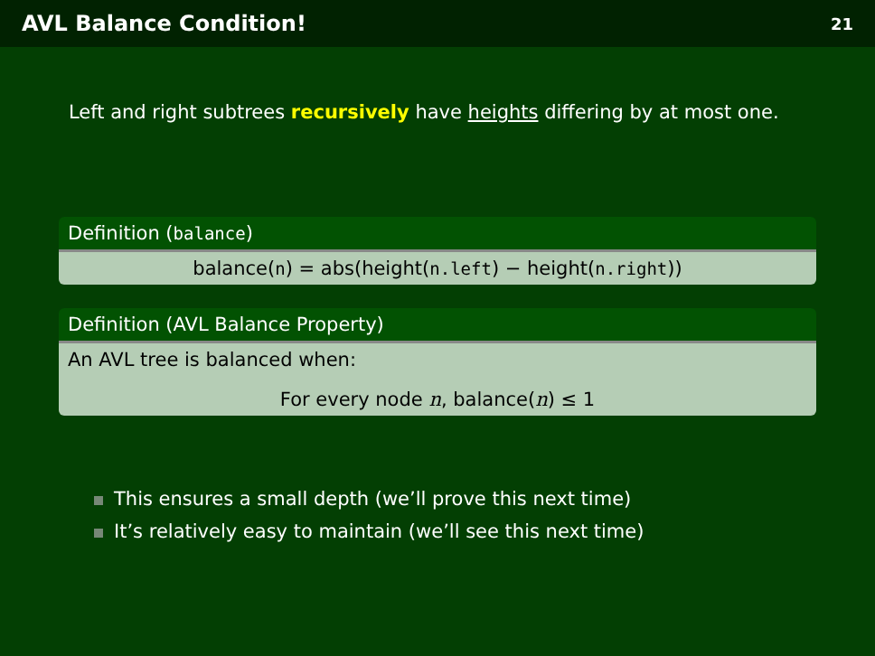AVL Balance Condition! 21
Left and right subtrees recursively have heights differing by at most one.
Definition (balance)
balance(n) = abs(height(n.left) − height(n.right))
Definition (AVL Balance Property)
An AVL tree is balanced when:
For every node n, balance(n) ≤ 1
This ensures a small depth (we’ll prove this next time)
It’s relatively easy to maintain (we’ll see this next time)